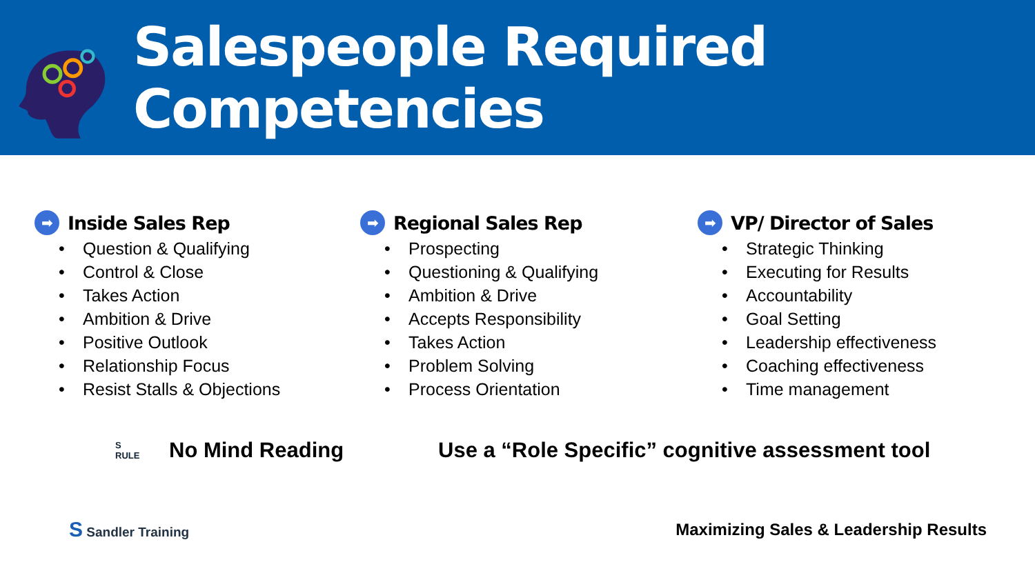Salespeople Required Competencies
➡ Inside Sales Rep
• Question & Qualifying
• Control & Close
• Takes Action
• Ambition & Drive
• Positive Outlook
• Relationship Focus
• Resist Stalls & Objections
➡ Regional Sales Rep
• Prospecting
• Questioning & Qualifying
• Ambition & Drive
• Accepts Responsibility
• Takes Action
• Problem Solving
• Process Orientation
➡ VP/ Director of Sales
• Strategic Thinking
• Executing for Results
• Accountability
• Goal Setting
• Leadership effectiveness
• Coaching effectiveness
• Time management
S
RULE
No Mind Reading Use a “Role Specific” cognitive assessment tool
S Sandler Training
Maximizing Sales & Leadership Results